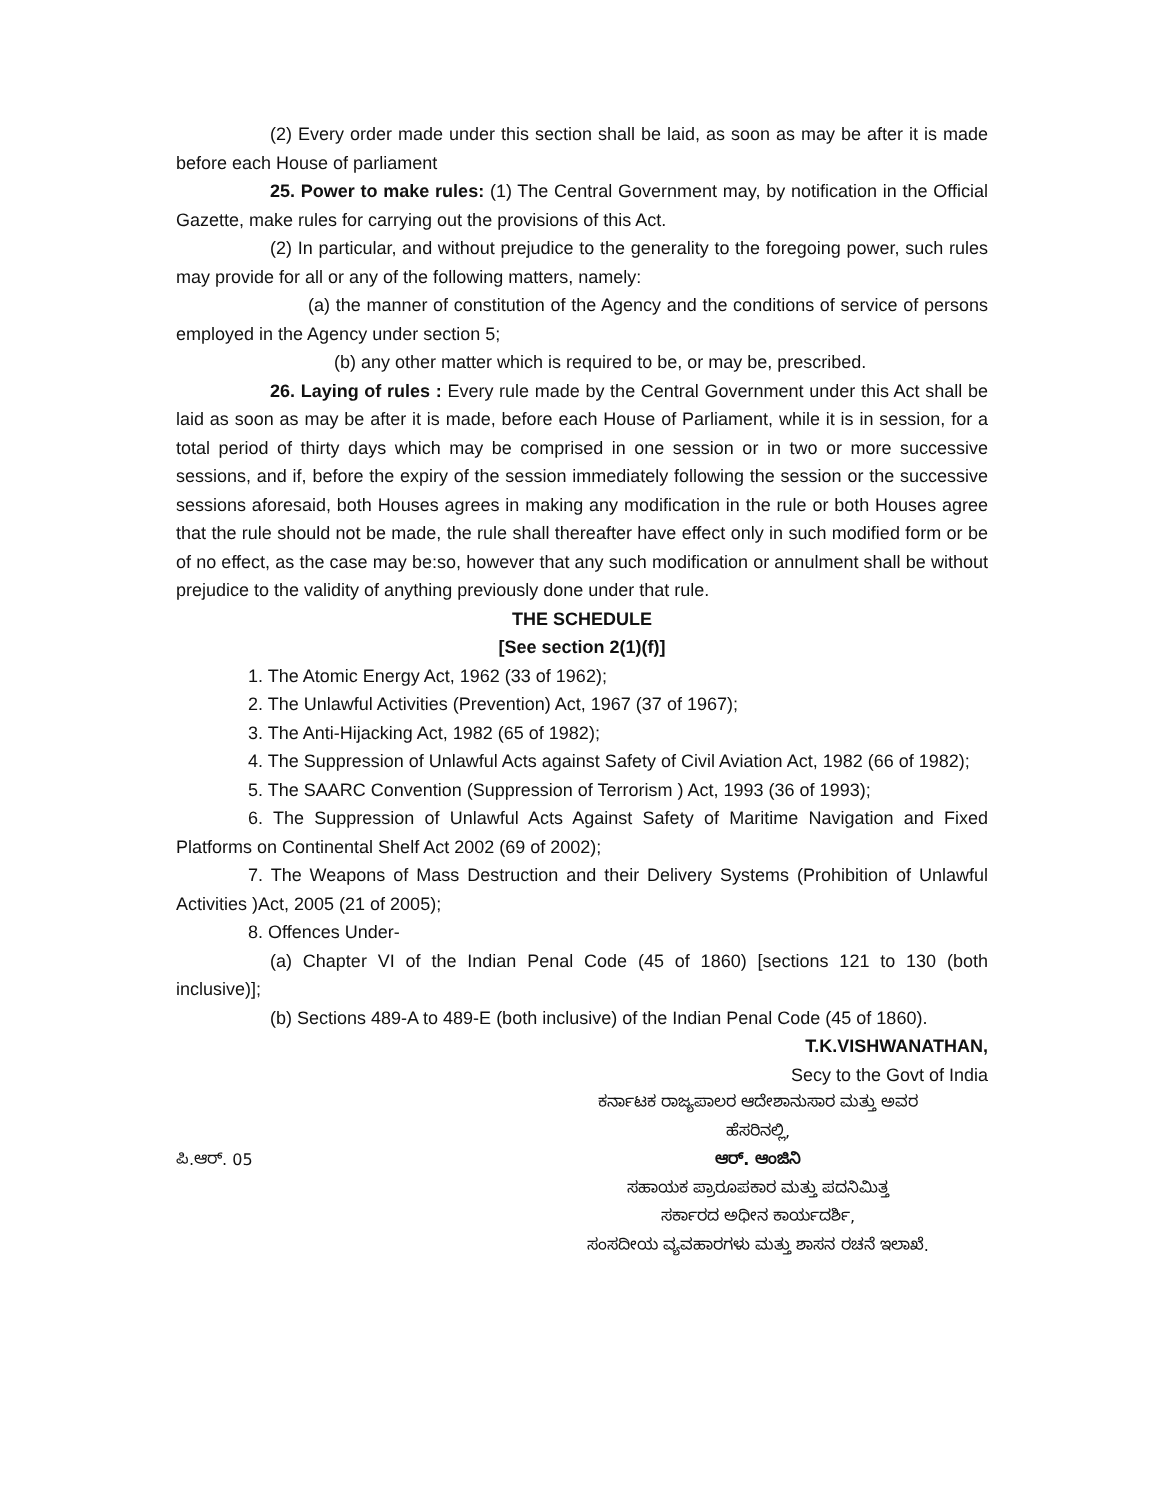(2) Every order made under this section shall be laid, as soon as may be after it is made before each House of parliament
25. Power to make rules: (1) The Central Government may, by notification in the Official Gazette, make rules for carrying out the provisions of this Act.
(2) In particular, and without prejudice to the generality to the foregoing power, such rules may provide for all or any of the following matters, namely:
(a) the manner of constitution of the Agency and the conditions of service of persons employed in the Agency under section 5;
(b) any other matter which is required to be, or may be, prescribed.
26. Laying of rules : Every rule made by the Central Government under this Act shall be laid as soon as may be after it is made, before each House of Parliament, while it is in session, for a total period of thirty days which may be comprised in one session or in two or more successive sessions, and if, before the expiry of the session immediately following the session or the successive sessions aforesaid, both Houses agrees in making any modification in the rule or both Houses agree that the rule should not be made, the rule shall thereafter have effect only in such modified form or be of no effect, as the case may be:so, however that any such modification or annulment shall be without prejudice to the validity of anything previously done under that rule.
THE SCHEDULE
[See section 2(1)(f)]
1. The Atomic Energy Act, 1962 (33 of 1962);
2. The Unlawful Activities (Prevention) Act, 1967 (37 of 1967);
3. The Anti-Hijacking Act, 1982 (65 of 1982);
4. The Suppression of Unlawful Acts against Safety of Civil Aviation Act, 1982 (66 of 1982);
5. The SAARC Convention (Suppression of Terrorism ) Act, 1993 (36 of 1993);
6. The Suppression of Unlawful Acts Against Safety of Maritime Navigation and Fixed Platforms on Continental Shelf Act 2002 (69 of 2002);
7. The Weapons of Mass Destruction and their Delivery Systems (Prohibition of Unlawful Activities )Act, 2005 (21 of 2005);
8. Offences Under-
(a) Chapter VI of the Indian Penal Code (45 of 1860) [sections 121 to 130 (both inclusive)];
(b) Sections 489-A to 489-E (both inclusive) of the Indian Penal Code (45 of 1860).
T.K.VISHWANATHAN,
Secy to the Govt of India
ಕರ್ನಾಟಕ ರಾಜ್ಯಪಾಲರ ಆದೇಶಾನುಸಾರ ಮತ್ತು ಅವರ
ಹೆಸರಿನಲ್ಲಿ,
ಪಿ.ಆರ್. 05 ಆರ್. ಆಂಜಿನಿ
ಸಹಾಯಕ ಪ್ರಾರೂಪಕಾರ ಮತ್ತು ಪದನಿಮಿತ್ತ
ಸರ್ಕಾರದ ಅಧೀನ ಕಾರ್ಯದರ್ಶಿ,
ಸಂಸದೀಯ ವ್ಯವಹಾರಗಳು ಮತ್ತು ಶಾಸನ ರಚನೆ ಇಲಾಖೆ.